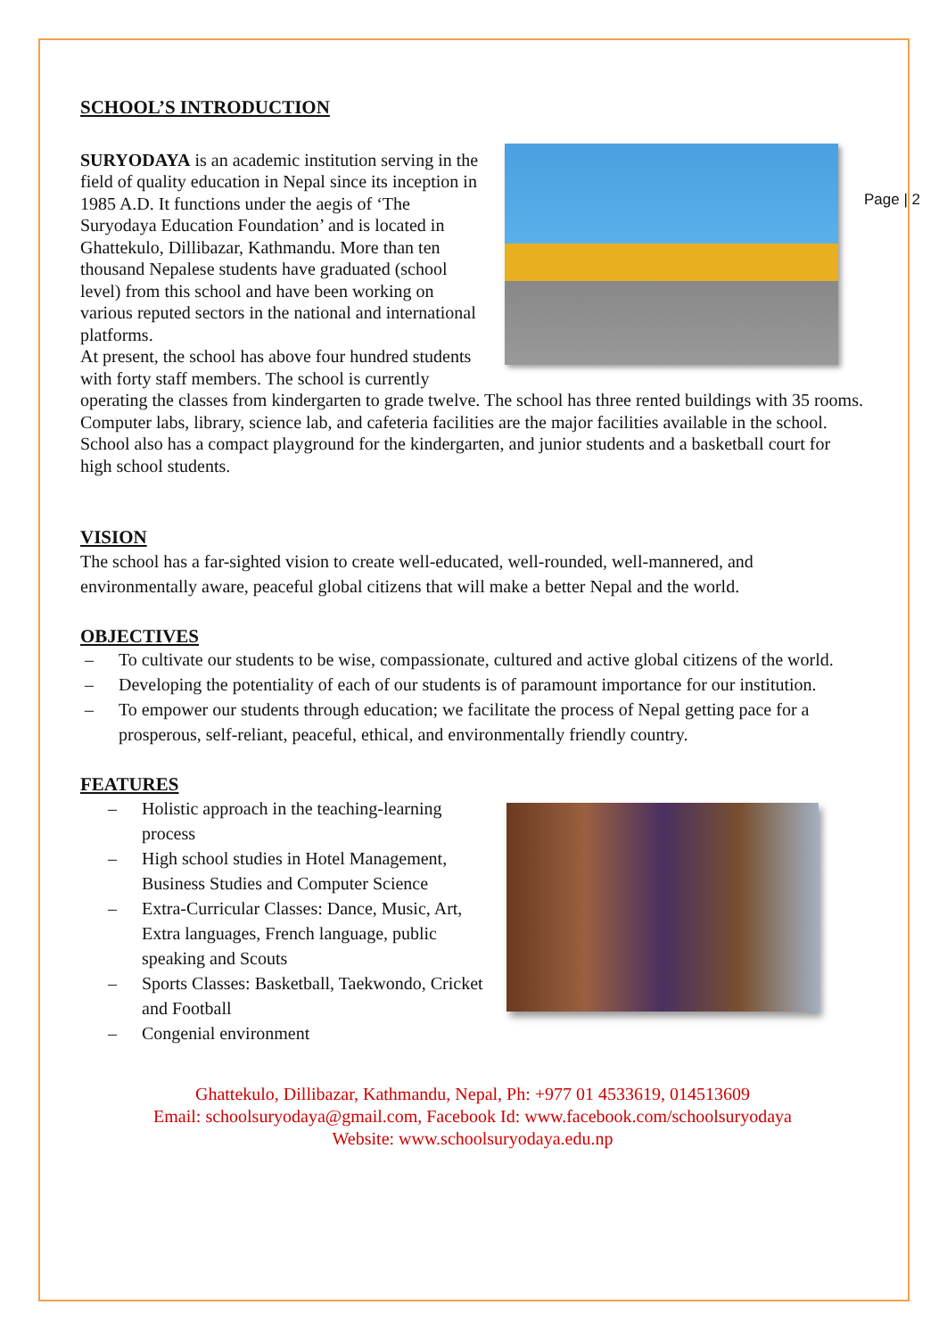Page | 2
SCHOOL’S INTRODUCTION
SURYODAYA is an academic institution serving in the field of quality education in Nepal since its inception in 1985 A.D. It functions under the aegis of ‘The Suryodaya Education Foundation’ and is located in Ghattekulo, Dillibazar, Kathmandu. More than ten thousand Nepalese students have graduated (school level) from this school and have been working on various reputed sectors in the national and international platforms.
At present, the school has above four hundred students with forty staff members. The school is currently operating the classes from kindergarten to grade twelve. The school has three rented buildings with 35 rooms. Computer labs, library, science lab, and cafeteria facilities are the major facilities available in the school. School also has a compact playground for the kindergarten, and junior students and a basketball court for high school students.
VISION
The school has a far-sighted vision to create well-educated, well-rounded, well-mannered, and environmentally aware, peaceful global citizens that will make a better Nepal and the world.
OBJECTIVES
– To cultivate our students to be wise, compassionate, cultured and active global citizens of the world.
– Developing the potentiality of each of our students is of paramount importance for our institution.
– To empower our students through education; we facilitate the process of Nepal getting pace for a prosperous, self-reliant, peaceful, ethical, and environmentally friendly country.
FEATURES
– Holistic approach in the teaching-learning process
– High school studies in Hotel Management, Business Studies and Computer Science
– Extra-Curricular Classes: Dance, Music, Art, Extra languages, French language, public speaking and Scouts
– Sports Classes: Basketball, Taekwondo, Cricket and Football
– Congenial environment
Ghattekulo, Dillibazar, Kathmandu, Nepal, Ph: +977 01 4533619, 014513609
Email: schoolsuryodaya@gmail.com, Facebook Id: www.facebook.com/schoolsuryodaya
Website: www.schoolsuryodaya.edu.np